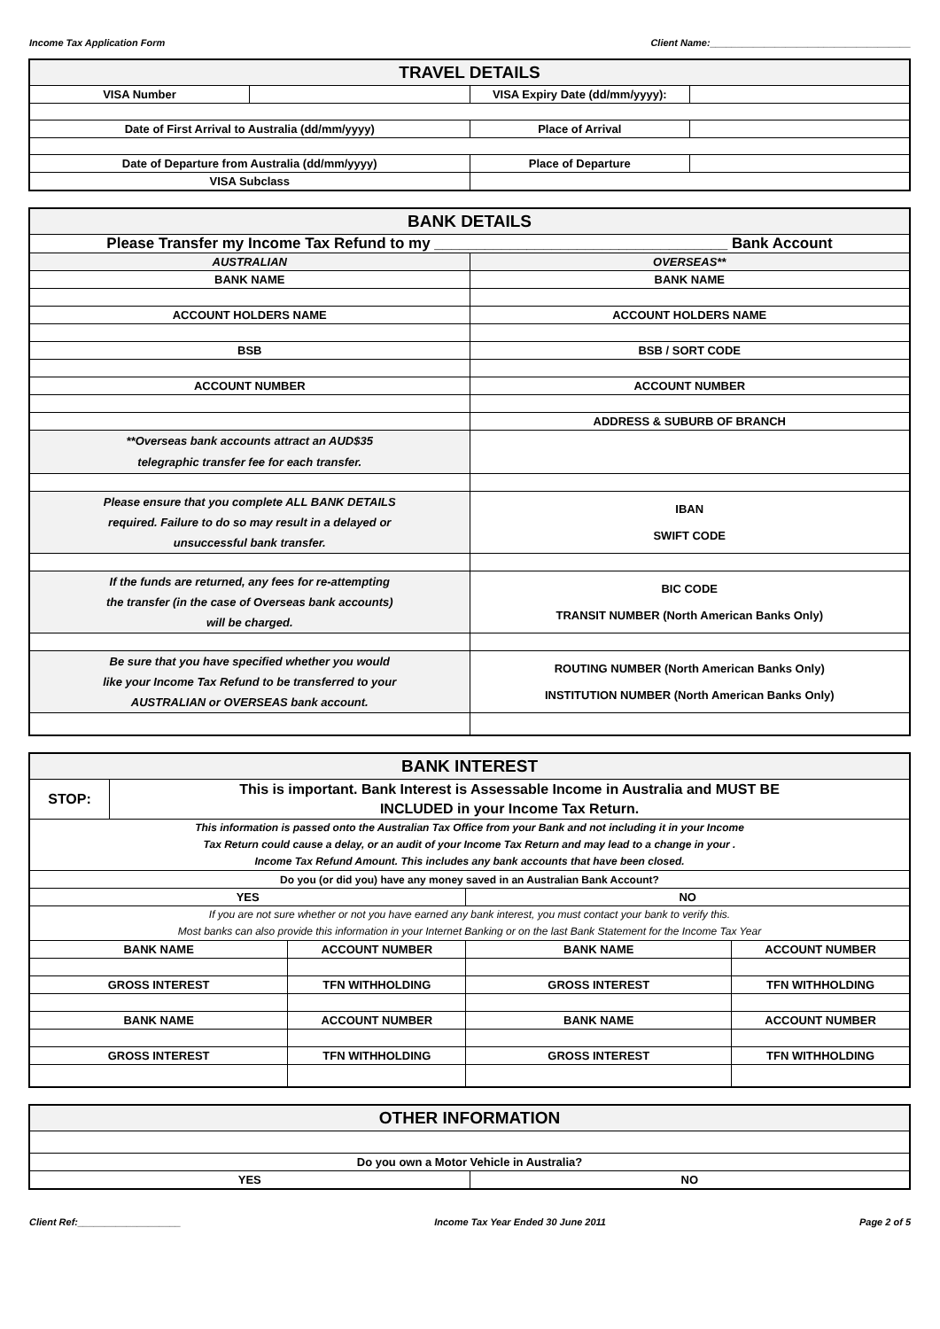Income Tax Application Form Client Name:_____________________________________
| TRAVEL DETAILS | | | |
| VISA Number | | VISA Expiry Date (dd/mm/yyyy): | |
| Date of First Arrival to Australia (dd/mm/yyyy) | | Place of Arrival | |
| Date of Departure from Australia (dd/mm/yyyy) | | Place of Departure | |
| VISA Subclass | | | |
| BANK DETAILS | |
| Please Transfer my Income Tax Refund to my ___________________________________ Bank Account | |
| AUSTRALIAN | OVERSEAS** |
| BANK NAME | BANK NAME |
| ACCOUNT HOLDERS NAME | ACCOUNT HOLDERS NAME |
| BSB | BSB / SORT CODE |
| ACCOUNT NUMBER | ACCOUNT NUMBER |
| | ADDRESS & SUBURB OF BRANCH |
| **Overseas bank accounts attract an AUD$35 telegraphic transfer fee for each transfer. | |
| Please ensure that you complete ALL BANK DETAILS required. Failure to do so may result in a delayed or unsuccessful bank transfer. | IBAN SWIFT CODE |
| If the funds are returned, any fees for re-attempting the transfer (in the case of Overseas bank accounts) will be charged. | BIC CODE TRANSIT NUMBER (North American Banks Only) |
| Be sure that you have specified whether you would like your Income Tax Refund to be transferred to your AUSTRALIAN or OVERSEAS bank account. | ROUTING NUMBER (North American Banks Only) INSTITUTION NUMBER (North American Banks Only) |
| BANK INTEREST | | | | |
| STOP: | This is important. Bank Interest is Assessable Income in Australia and MUST BE INCLUDED in your Income Tax Return. | | | |
| This information is passed onto the Australian Tax Office from your Bank and not including it in your Income Tax Return could cause a delay, or an audit of your Income Tax Return and may lead to a change in your . Income Tax Refund Amount. This includes any bank accounts that have been closed. | | | | |
| Do you (or did you) have any money saved in an Australian Bank Account? | | | | |
| YES | | | NO | |
| If you are not sure whether or not you have earned any bank interest, you must contact your bank to verify this. Most banks can also provide this information in your Internet Banking or on the last Bank Statement for the Income Tax Year | | | | |
| BANK NAME | | ACCOUNT NUMBER | BANK NAME | ACCOUNT NUMBER |
| GROSS INTEREST | | TFN WITHHOLDING | GROSS INTEREST | TFN WITHHOLDING |
| BANK NAME | | ACCOUNT NUMBER | BANK NAME | ACCOUNT NUMBER |
| GROSS INTEREST | | TFN WITHHOLDING | GROSS INTEREST | TFN WITHHOLDING |
| OTHER INFORMATION | |
| Do you own a Motor Vehicle in Australia? | |
| YES | NO |
Client Ref:___________________ Income Tax Year Ended 30 June 2011 Page 2 of 5